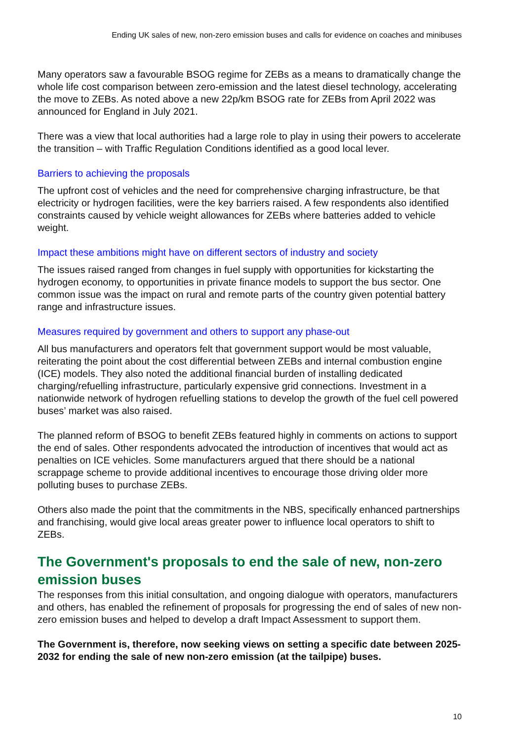Ending UK sales of new, non-zero emission buses and calls for evidence on coaches and minibuses
Many operators saw a favourable BSOG regime for ZEBs as a means to dramatically change the whole life cost comparison between zero-emission and the latest diesel technology, accelerating the move to ZEBs. As noted above a new 22p/km BSOG rate for ZEBs from April 2022 was announced for England in July 2021.
There was a view that local authorities had a large role to play in using their powers to accelerate the transition – with Traffic Regulation Conditions identified as a good local lever.
Barriers to achieving the proposals
The upfront cost of vehicles and the need for comprehensive charging infrastructure, be that electricity or hydrogen facilities, were the key barriers raised. A few respondents also identified constraints caused by vehicle weight allowances for ZEBs where batteries added to vehicle weight.
Impact these ambitions might have on different sectors of industry and society
The issues raised ranged from changes in fuel supply with opportunities for kickstarting the hydrogen economy, to opportunities in private finance models to support the bus sector. One common issue was the impact on rural and remote parts of the country given potential battery range and infrastructure issues.
Measures required by government and others to support any phase-out
All bus manufacturers and operators felt that government support would be most valuable, reiterating the point about the cost differential between ZEBs and internal combustion engine (ICE) models. They also noted the additional financial burden of installing dedicated charging/refuelling infrastructure, particularly expensive grid connections. Investment in a nationwide network of hydrogen refuelling stations to develop the growth of the fuel cell powered buses’ market was also raised.
The planned reform of BSOG to benefit ZEBs featured highly in comments on actions to support the end of sales. Other respondents advocated the introduction of incentives that would act as penalties on ICE vehicles. Some manufacturers argued that there should be a national scrappage scheme to provide additional incentives to encourage those driving older more polluting buses to purchase ZEBs.
Others also made the point that the commitments in the NBS, specifically enhanced partnerships and franchising, would give local areas greater power to influence local operators to shift to ZEBs.
The Government's proposals to end the sale of new, non-zero emission buses
The responses from this initial consultation, and ongoing dialogue with operators, manufacturers and others, has enabled the refinement of proposals for progressing the end of sales of new non-zero emission buses and helped to develop a draft Impact Assessment to support them.
The Government is, therefore, now seeking views on setting a specific date between 2025-2032 for ending the sale of new non-zero emission (at the tailpipe) buses.
10